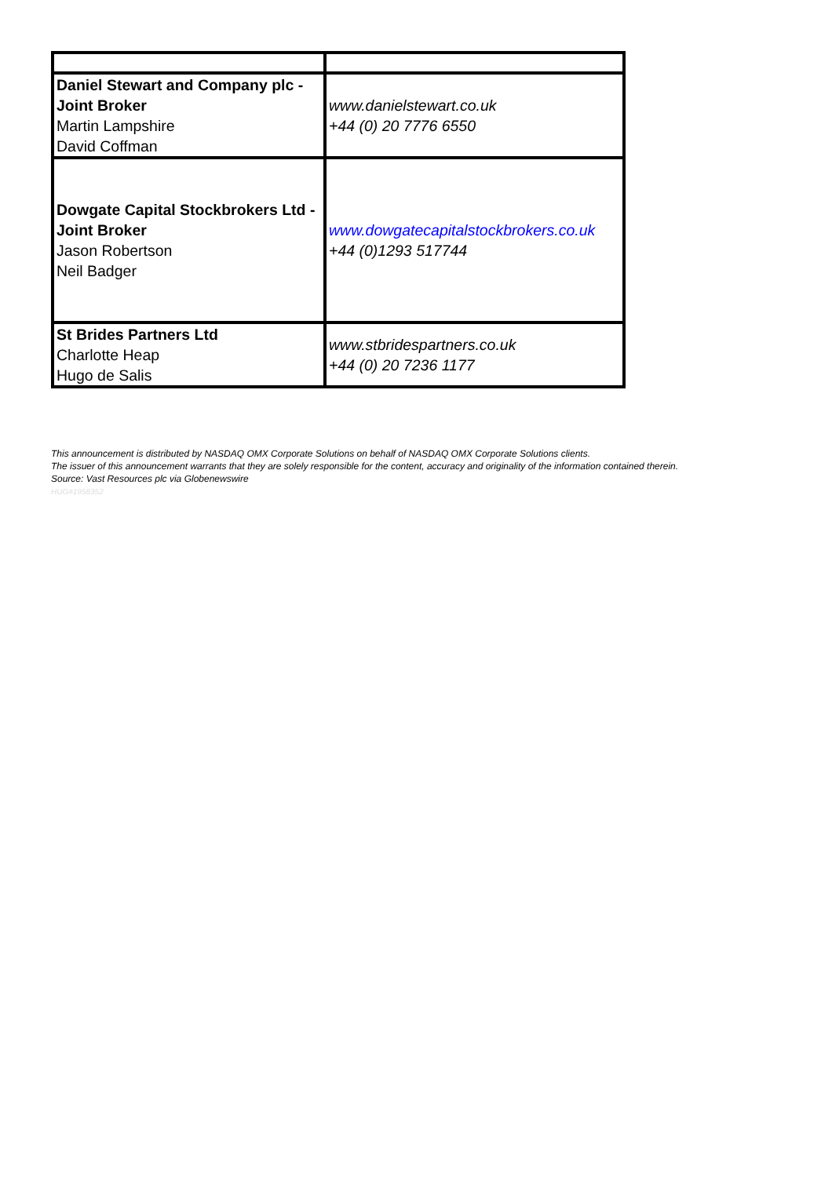| Daniel Stewart and Company plc - Joint Broker Martin Lampshire David Coffman | www.danielstewart.co.uk +44 (0) 20 7776 6550 |
| Dowgate Capital Stockbrokers Ltd - Joint Broker Jason Robertson Neil Badger | www.dowgatecapitalstockbrokers.co.uk +44 (0)1293 517744 |
| St Brides Partners Ltd Charlotte Heap Hugo de Salis | www.stbridespartners.co.uk +44 (0) 20 7236 1177 |
This announcement is distributed by NASDAQ OMX Corporate Solutions on behalf of NASDAQ OMX Corporate Solutions clients.
The issuer of this announcement warrants that they are solely responsible for the content, accuracy and originality of the information contained therein.
Source: Vast Resources plc via Globenewswire
HUG#1958352